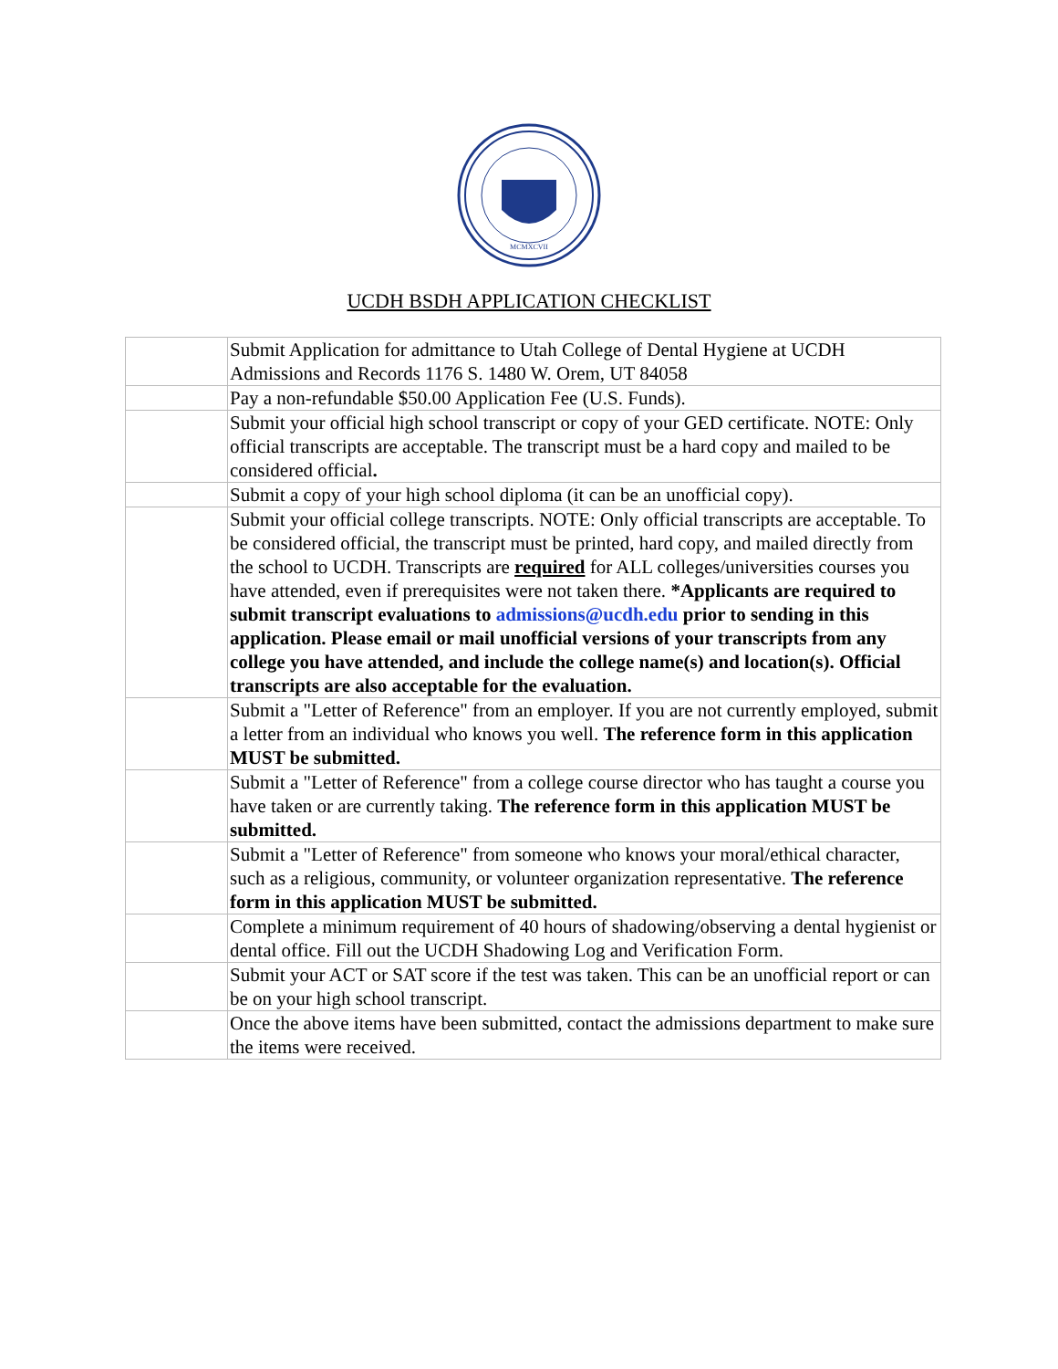MCMXCVII
UCDH BSDH APPLICATION CHECKLIST
| | Submit Application for admittance to Utah College of Dental Hygiene at UCDH Admissions and Records 1176 S. 1480 W. Orem, UT 84058 |
| | Pay a non-refundable $50.00 Application Fee (U.S. Funds). |
| | Submit your official high school transcript or copy of your GED certificate. NOTE: Only official transcripts are acceptable. The transcript must be a hard copy and mailed to be considered official . |
| | Submit a copy of your high school diploma (it can be an unofficial copy). |
| | Submit your official college transcripts. NOTE: Only official transcripts are acceptable. To be considered official, the transcript must be printed, hard copy, and mailed directly from the school to UCDH. Transcripts are required for ALL colleges/universities courses you have attended, even if prerequisites were not taken there. *Applicants are required to submit transcript evaluations to admissions@ucdh.edu prior to sending in this application. Please email or mail unofficial versions of your transcripts from any college you have attended, and include the college name(s) and location(s). Official transcripts are also acceptable for the evaluation. |
| | Submit a "Letter of Reference" from an employer. If you are not currently employed, submit a letter from an individual who knows you well. The reference form in this application MUST be submitted. |
| | Submit a "Letter of Reference" from a college course director who has taught a course you have taken or are currently taking. The reference form in this application MUST be submitted. |
| | Submit a "Letter of Reference" from someone who knows your moral/ethical character, such as a religious, community, or volunteer organization representative. The reference form in this application MUST be submitted. |
| | Complete a minimum requirement of 40 hours of shadowing/observing a dental hygienist or dental office. Fill out the UCDH Shadowing Log and Verification Form. |
| | Submit your ACT or SAT score if the test was taken. This can be an unofficial report or can be on your high school transcript. |
| | Once the above items have been submitted, contact the admissions department to make sure the items were received. |